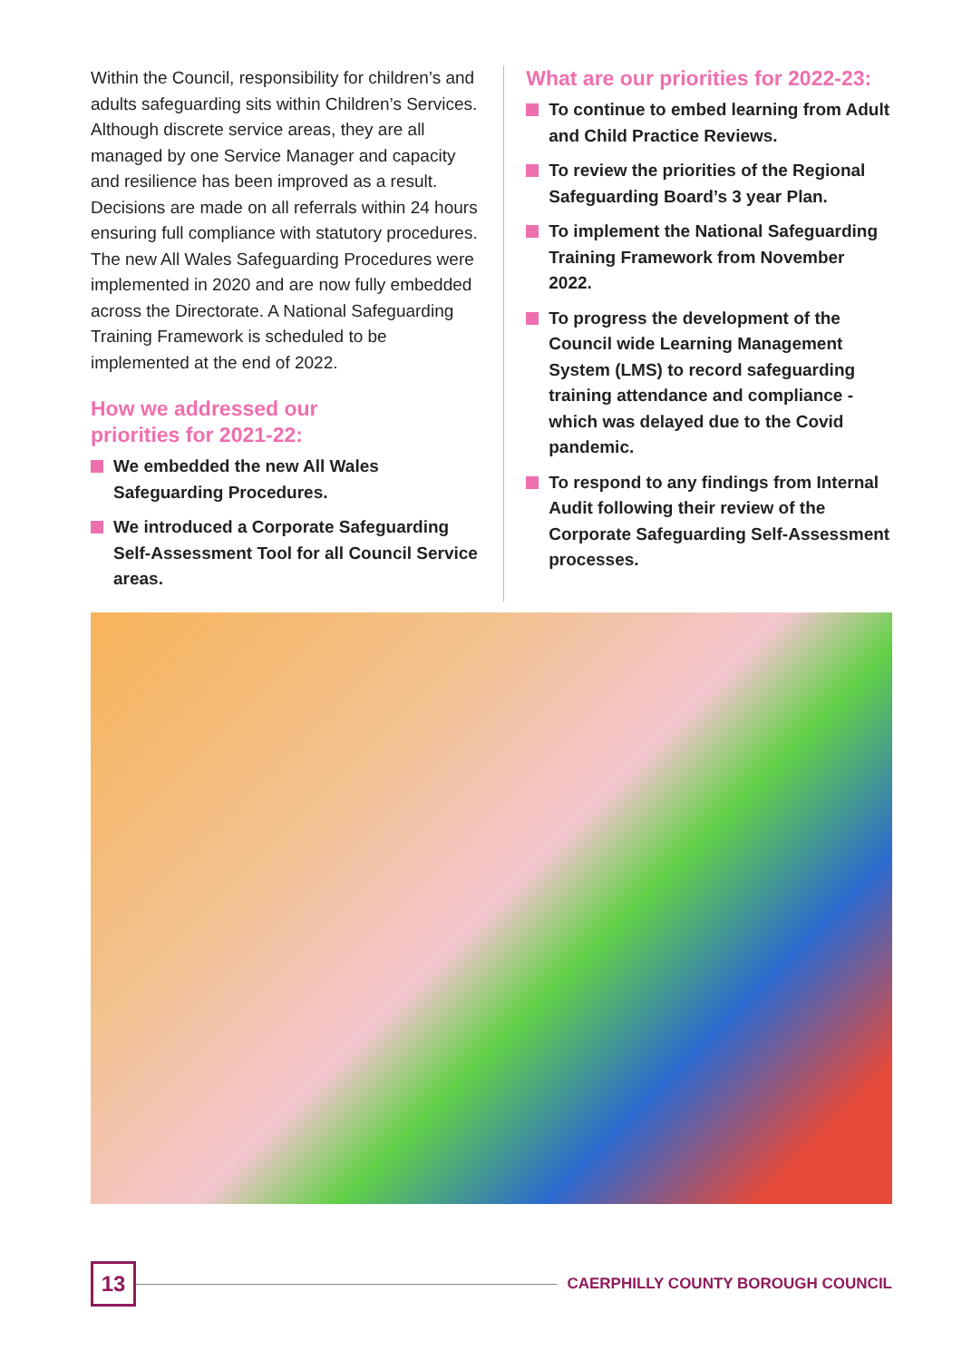Within the Council, responsibility for children’s and adults safeguarding sits within Children’s Services. Although discrete service areas, they are all managed by one Service Manager and capacity and resilience has been improved as a result. Decisions are made on all referrals within 24 hours ensuring full compliance with statutory procedures. The new All Wales Safeguarding Procedures were implemented in 2020 and are now fully embedded across the Directorate. A National Safeguarding Training Framework is scheduled to be implemented at the end of 2022.
How we addressed our
priorities for 2021-22:
We embedded the new All Wales Safeguarding Procedures.
We introduced a Corporate Safeguarding Self-Assessment Tool for all Council Service areas.
What are our priorities for 2022-23:
To continue to embed learning from Adult and Child Practice Reviews.
To review the priorities of the Regional Safeguarding Board’s 3 year Plan.
To implement the National Safeguarding Training Framework from November 2022.
To progress the development of the Council wide Learning Management System (LMS) to record safeguarding training attendance and compliance - which was delayed due to the Covid pandemic.
To respond to any findings from Internal Audit following their review of the Corporate Safeguarding Self-Assessment processes.
13
CAERPHILLY COUNTY BOROUGH COUNCIL